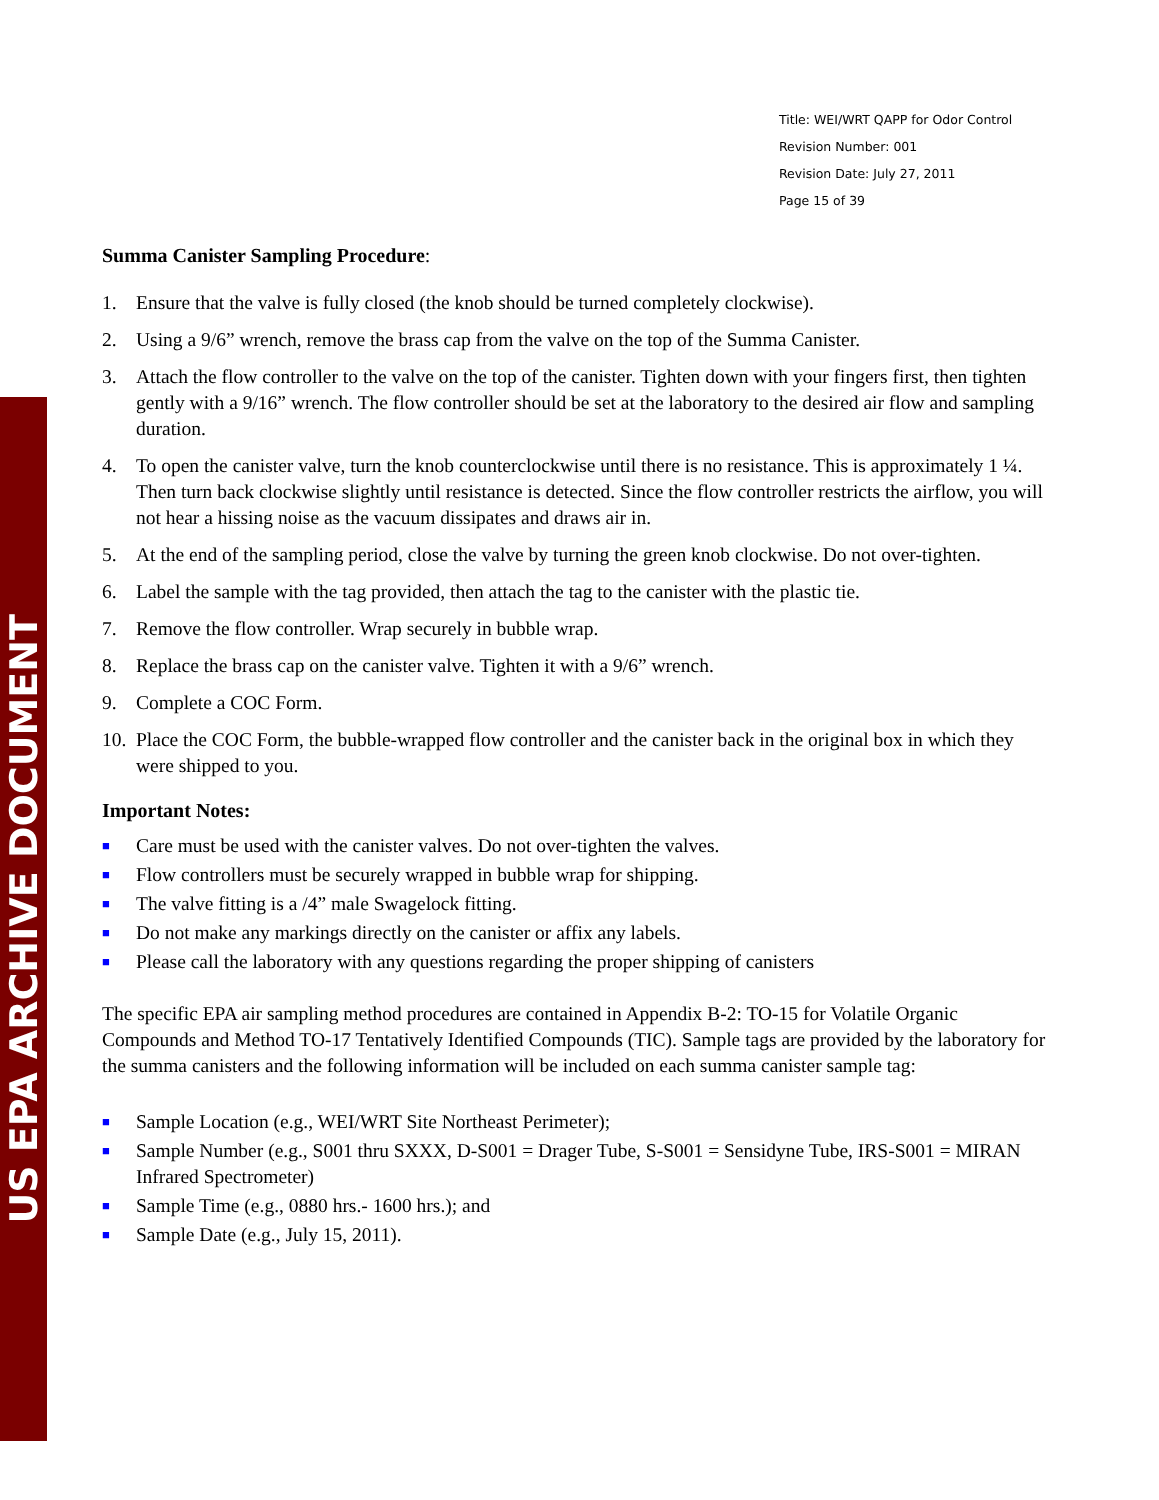US EPA ARCHIVE DOCUMENT
Title: WEI/WRT QAPP for Odor Control
Revision Number: 001
Revision Date: July 27, 2011
Page 15 of 39
Summa Canister Sampling Procedure:
1. Ensure that the valve is fully closed (the knob should be turned completely clockwise).
2. Using a 9/6” wrench, remove the brass cap from the valve on the top of the Summa Canister.
3. Attach the flow controller to the valve on the top of the canister. Tighten down with your fingers first, then tighten gently with a 9/16” wrench. The flow controller should be set at the laboratory to the desired air flow and sampling duration.
4. To open the canister valve, turn the knob counterclockwise until there is no resistance. This is approximately 1 ¼. Then turn back clockwise slightly until resistance is detected. Since the flow controller restricts the airflow, you will not hear a hissing noise as the vacuum dissipates and draws air in.
5. At the end of the sampling period, close the valve by turning the green knob clockwise. Do not over-tighten.
6. Label the sample with the tag provided, then attach the tag to the canister with the plastic tie.
7. Remove the flow controller. Wrap securely in bubble wrap.
8. Replace the brass cap on the canister valve. Tighten it with a 9/6” wrench.
9. Complete a COC Form.
10. Place the COC Form, the bubble-wrapped flow controller and the canister back in the original box in which they were shipped to you.
Important Notes:
■ Care must be used with the canister valves. Do not over-tighten the valves.
■ Flow controllers must be securely wrapped in bubble wrap for shipping.
■ The valve fitting is a /4” male Swagelock fitting.
■ Do not make any markings directly on the canister or affix any labels.
■ Please call the laboratory with any questions regarding the proper shipping of canisters
The specific EPA air sampling method procedures are contained in Appendix B-2: TO-15 for Volatile Organic Compounds and Method TO-17 Tentatively Identified Compounds (TIC). Sample tags are provided by the laboratory for the summa canisters and the following information will be included on each summa canister sample tag:
■ Sample Location (e.g., WEI/WRT Site Northeast Perimeter);
■ Sample Number (e.g., S001 thru SXXX, D-S001 = Drager Tube, S-S001 = Sensidyne Tube, IRS-S001 = MIRAN Infrared Spectrometer)
■ Sample Time (e.g., 0880 hrs.- 1600 hrs.); and
■ Sample Date (e.g., July 15, 2011).